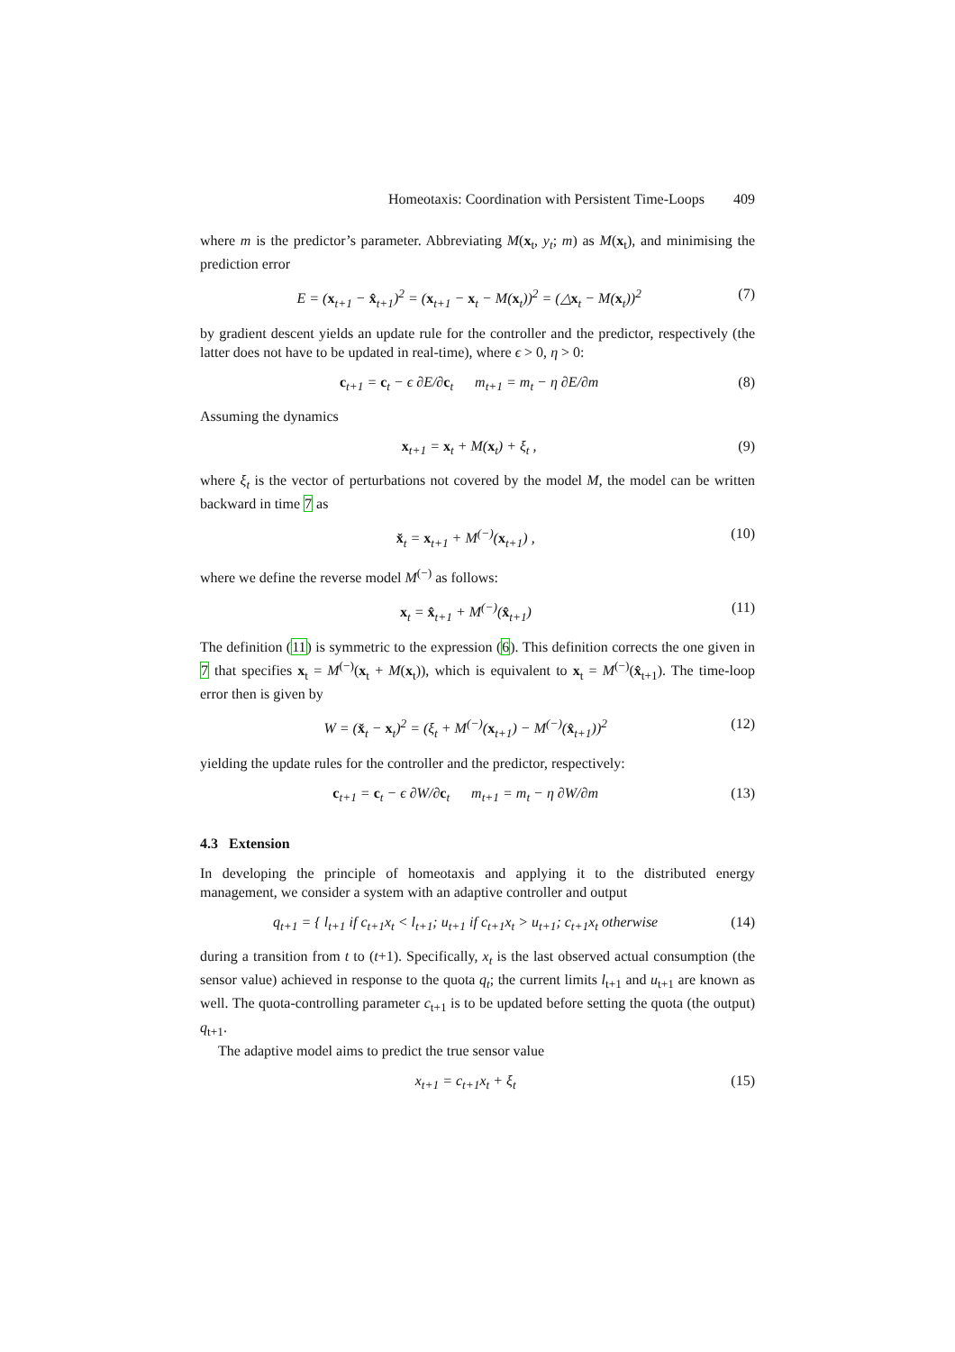Homeotaxis: Coordination with Persistent Time-Loops 409
where m is the predictor’s parameter. Abbreviating M(x<sub>t</sub>, y<sub>t</sub>; m) as M(x<sub>t</sub>), and minimising the prediction error
E = (x<sub>t+1</sub> − x̂<sub>t+1</sub>)<sup>2</sup> = (x<sub>t+1</sub> − x<sub>t</sub> − M(x<sub>t</sub>))<sup>2</sup> = (△x<sub>t</sub> − M(x<sub>t</sub>))<sup>2</sup> (7)
by gradient descent yields an update rule for the controller and the predictor, respectively (the latter does not have to be updated in real-time), where ϵ > 0, η > 0:
c<sub>t+1</sub> = c<sub>t</sub> − ϵ ∂E/∂c<sub>t</sub> m<sub>t+1</sub> = m<sub>t</sub> − η ∂E/∂m (8)
Assuming the dynamics
x<sub>t+1</sub> = x<sub>t</sub> + M(x<sub>t</sub>) + ξ<sub>t</sub> , (9)
where ξ<sub>t</sub> is the vector of perturbations not covered by the model M, the model can be written backward in time 7 as
x̌<sub>t</sub> = x<sub>t+1</sub> + M<sup>(−)</sup>(x<sub>t+1</sub>) , (10)
where we define the reverse model M<sup>(−)</sup> as follows:
x<sub>t</sub> = x̂<sub>t+1</sub> + M<sup>(−)</sup>(x̂<sub>t+1</sub>) (11)
The definition (11) is symmetric to the expression (6). This definition corrects the one given in 7 that specifies x<sub>t</sub> = M<sup>(−)</sup>(x<sub>t</sub> + M(x<sub>t</sub>)), which is equivalent to x<sub>t</sub> = M<sup>(−)</sup>(x̂<sub>t+1</sub>). The time-loop error then is given by
W = (x̌<sub>t</sub> − x<sub>t</sub>)<sup>2</sup> = (ξ<sub>t</sub> + M<sup>(−)</sup>(x<sub>t+1</sub>) − M<sup>(−)</sup>(x̂<sub>t+1</sub>))<sup>2</sup> (12)
yielding the update rules for the controller and the predictor, respectively:
c<sub>t+1</sub> = c<sub>t</sub> − ϵ ∂W/∂c<sub>t</sub> m<sub>t+1</sub> = m<sub>t</sub> − η ∂W/∂m (13)
4.3 Extension
In developing the principle of homeotaxis and applying it to the distributed energy management, we consider a system with an adaptive controller and output
q<sub>t+1</sub> = { l<sub>t+1</sub> if c<sub>t+1</sub>x<sub>t</sub> < l<sub>t+1</sub>; u<sub>t+1</sub> if c<sub>t+1</sub>x<sub>t</sub> > u<sub>t+1</sub>; c<sub>t+1</sub>x<sub>t</sub> otherwise (14)
during a transition from t to (t+1). Specifically, x<sub>t</sub> is the last observed actual consumption (the sensor value) achieved in response to the quota q<sub>t</sub>; the current limits l<sub>t+1</sub> and u<sub>t+1</sub> are known as well. The quota-controlling parameter c<sub>t+1</sub> is to be updated before setting the quota (the output) q<sub>t+1</sub>.
The adaptive model aims to predict the true sensor value
x<sub>t+1</sub> = c<sub>t+1</sub>x<sub>t</sub> + ξ<sub>t</sub> (15)